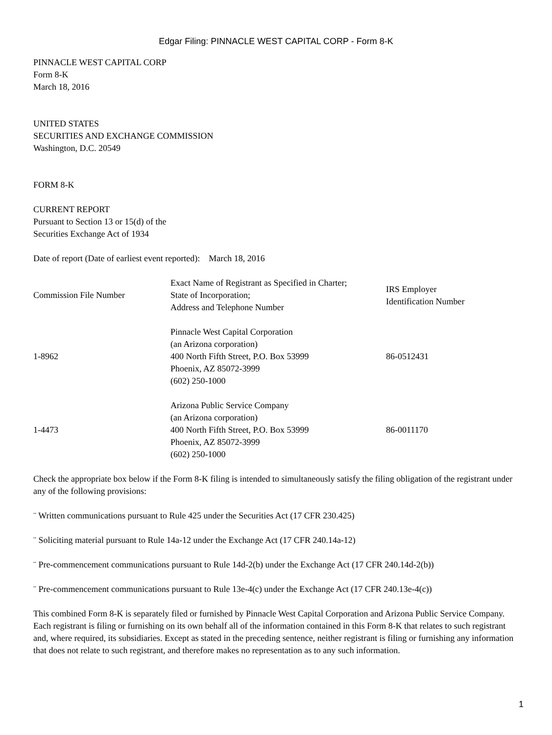Edgar Filing: PINNACLE WEST CAPITAL CORP - Form 8-K
PINNACLE WEST CAPITAL CORP
Form 8-K
March 18, 2016
UNITED STATES
SECURITIES AND EXCHANGE COMMISSION
Washington, D.C. 20549
FORM 8-K
CURRENT REPORT
Pursuant to Section 13 or 15(d) of the
Securities Exchange Act of 1934
Date of report (Date of earliest event reported): March 18, 2016
| Commission File Number | Exact Name of Registrant as Specified in Charter; State of Incorporation; Address and Telephone Number | IRS Employer Identification Number |
| 1-8962 | Pinnacle West Capital Corporation (an Arizona corporation) 400 North Fifth Street, P.O. Box 53999 Phoenix, AZ 85072-3999 (602) 250-1000 | 86-0512431 |
| 1-4473 | Arizona Public Service Company (an Arizona corporation) 400 North Fifth Street, P.O. Box 53999 Phoenix, AZ 85072-3999 (602) 250-1000 | 86-0011170 |
Check the appropriate box below if the Form 8-K filing is intended to simultaneously satisfy the filing obligation of the registrant under any of the following provisions:
¨ Written communications pursuant to Rule 425 under the Securities Act (17 CFR 230.425)
¨ Soliciting material pursuant to Rule 14a-12 under the Exchange Act (17 CFR 240.14a-12)
¨ Pre-commencement communications pursuant to Rule 14d-2(b) under the Exchange Act (17 CFR 240.14d-2(b))
¨ Pre-commencement communications pursuant to Rule 13e-4(c) under the Exchange Act (17 CFR 240.13e-4(c))
This combined Form 8-K is separately filed or furnished by Pinnacle West Capital Corporation and Arizona Public Service Company. Each registrant is filing or furnishing on its own behalf all of the information contained in this Form 8-K that relates to such registrant and, where required, its subsidiaries. Except as stated in the preceding sentence, neither registrant is filing or furnishing any information that does not relate to such registrant, and therefore makes no representation as to any such information.
1